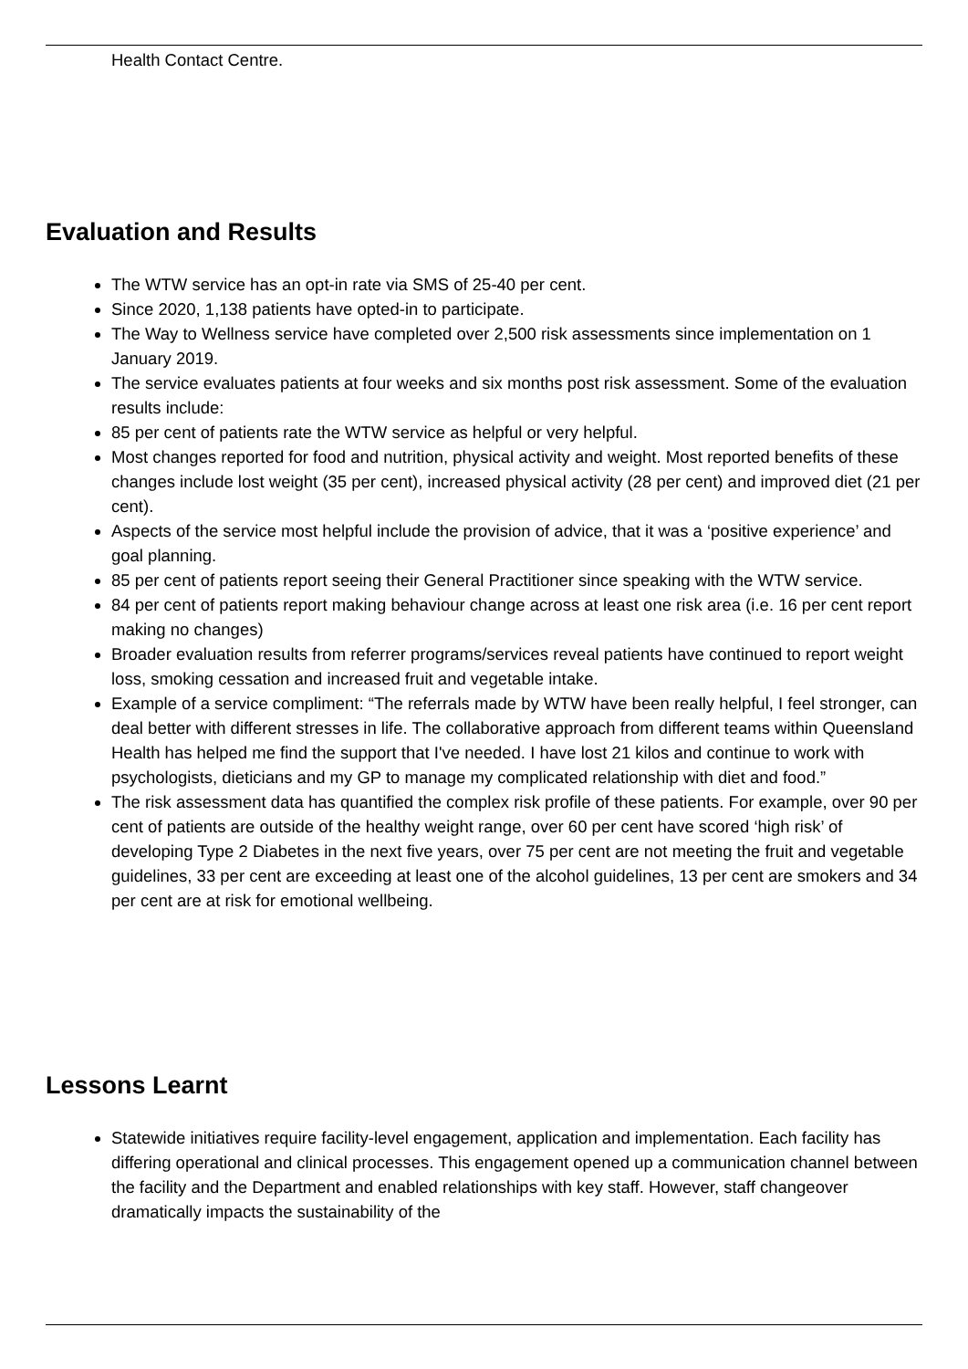Health Contact Centre.
Evaluation and Results
The WTW service has an opt-in rate via SMS of 25-40 per cent.
Since 2020, 1,138 patients have opted-in to participate.
The Way to Wellness service have completed over 2,500 risk assessments since implementation on 1 January 2019.
The service evaluates patients at four weeks and six months post risk assessment. Some of the evaluation results include:
85 per cent of patients rate the WTW service as helpful or very helpful.
Most changes reported for food and nutrition, physical activity and weight. Most reported benefits of these changes include lost weight (35 per cent), increased physical activity (28 per cent) and improved diet (21 per cent).
Aspects of the service most helpful include the provision of advice, that it was a ‘positive experience’ and goal planning.
85 per cent of patients report seeing their General Practitioner since speaking with the WTW service.
84 per cent of patients report making behaviour change across at least one risk area (i.e. 16 per cent report making no changes)
Broader evaluation results from referrer programs/services reveal patients have continued to report weight loss, smoking cessation and increased fruit and vegetable intake.
Example of a service compliment: “The referrals made by WTW have been really helpful, I feel stronger, can deal better with different stresses in life. The collaborative approach from different teams within Queensland Health has helped me find the support that I've needed. I have lost 21 kilos and continue to work with psychologists, dieticians and my GP to manage my complicated relationship with diet and food.”
The risk assessment data has quantified the complex risk profile of these patients. For example, over 90 per cent of patients are outside of the healthy weight range, over 60 per cent have scored ‘high risk’ of developing Type 2 Diabetes in the next five years, over 75 per cent are not meeting the fruit and vegetable guidelines, 33 per cent are exceeding at least one of the alcohol guidelines, 13 per cent are smokers and 34 per cent are at risk for emotional wellbeing.
Lessons Learnt
Statewide initiatives require facility-level engagement, application and implementation. Each facility has differing operational and clinical processes. This engagement opened up a communication channel between the facility and the Department and enabled relationships with key staff. However, staff changeover dramatically impacts the sustainability of the